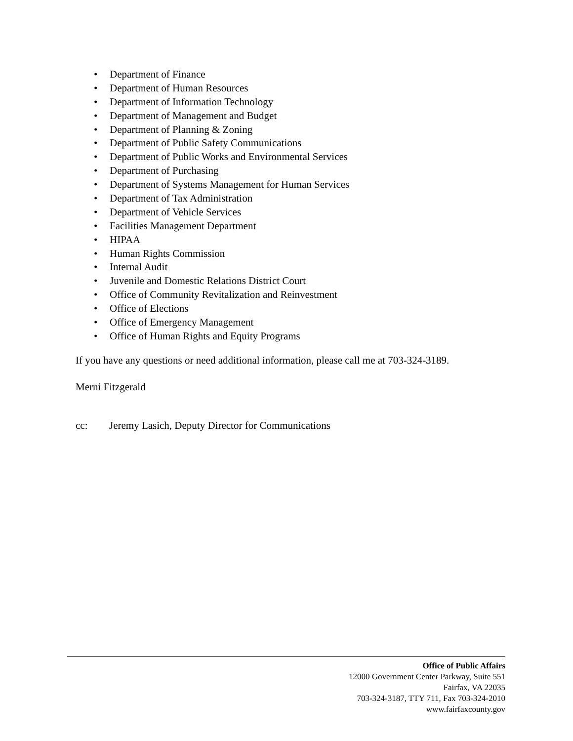• Department of Finance
• Department of Human Resources
• Department of Information Technology
• Department of Management and Budget
• Department of Planning & Zoning
• Department of Public Safety Communications
• Department of Public Works and Environmental Services
• Department of Purchasing
• Department of Systems Management for Human Services
• Department of Tax Administration
• Department of Vehicle Services
• Facilities Management Department
• HIPAA
• Human Rights Commission
• Internal Audit
• Juvenile and Domestic Relations District Court
• Office of Community Revitalization and Reinvestment
• Office of Elections
• Office of Emergency Management
• Office of Human Rights and Equity Programs
If you have any questions or need additional information, please call me at 703-324-3189.
Merni Fitzgerald
cc: Jeremy Lasich, Deputy Director for Communications
Office of Public Affairs
12000 Government Center Parkway, Suite 551
Fairfax, VA 22035
703-324-3187, TTY 711, Fax 703-324-2010
www.fairfaxcounty.gov